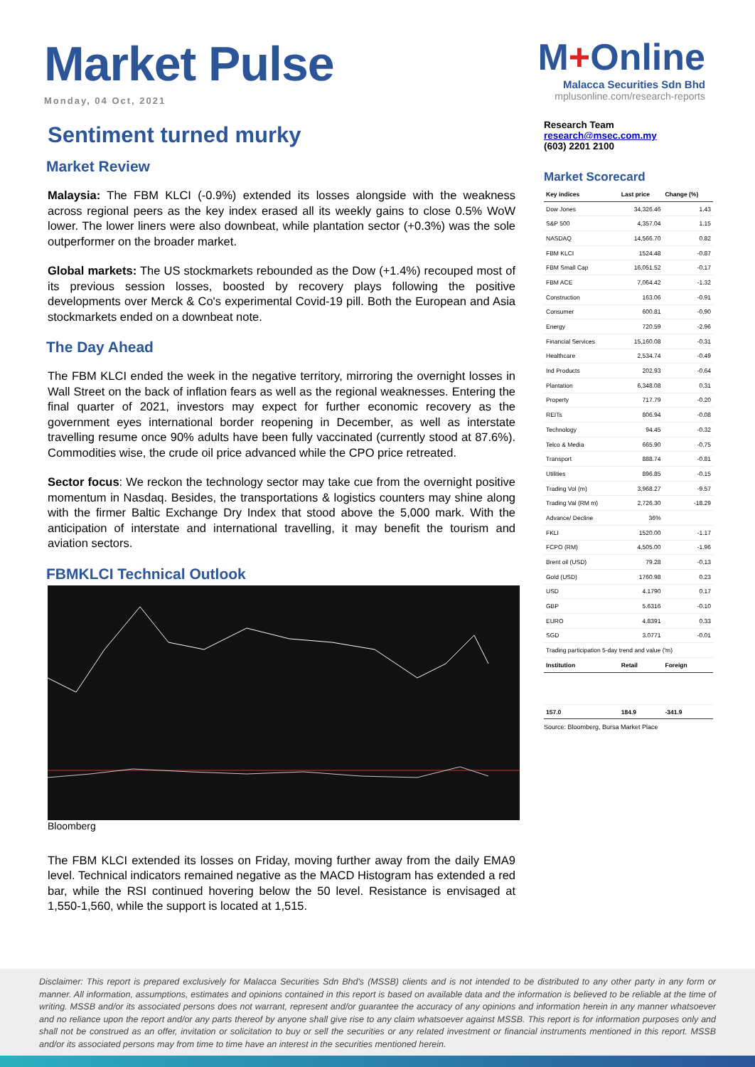Market Pulse
Monday, 04 Oct, 2021
M+Online
Malacca Securities Sdn Bhd
mplusonline.com/research-reports
Sentiment turned murky
Market Review
Malaysia: The FBM KLCI (-0.9%) extended its losses alongside with the weakness across regional peers as the key index erased all its weekly gains to close 0.5% WoW lower. The lower liners were also downbeat, while plantation sector (+0.3%) was the sole outperformer on the broader market.
Global markets: The US stockmarkets rebounded as the Dow (+1.4%) recouped most of its previous session losses, boosted by recovery plays following the positive developments over Merck & Co's experimental Covid-19 pill. Both the European and Asia stockmarkets ended on a downbeat note.
The Day Ahead
The FBM KLCI ended the week in the negative territory, mirroring the overnight losses in Wall Street on the back of inflation fears as well as the regional weaknesses. Entering the final quarter of 2021, investors may expect for further economic recovery as the government eyes international border reopening in December, as well as interstate travelling resume once 90% adults have been fully vaccinated (currently stood at 87.6%). Commodities wise, the crude oil price advanced while the CPO price retreated.
Sector focus: We reckon the technology sector may take cue from the overnight positive momentum in Nasdaq. Besides, the transportations & logistics counters may shine along with the firmer Baltic Exchange Dry Index that stood above the 5,000 mark. With the anticipation of interstate and international travelling, it may benefit the tourism and aviation sectors.
FBMKLCI Technical Outlook
Bloomberg
The FBM KLCI extended its losses on Friday, moving further away from the daily EMA9 level. Technical indicators remained negative as the MACD Histogram has extended a red bar, while the RSI continued hovering below the 50 level. Resistance is envisaged at 1,550-1,560, while the support is located at 1,515.
Research Team
research@msec.com.my
(603) 2201 2100
Market Scorecard
| Key indices | Last price | Change (%) |
| --- | --- | --- |
| Dow Jones | 34,326.46 | 1.43 |
| S&P 500 | 4,357.04 | 1.15 |
| NASDAQ | 14,566.70 | 0.82 |
| FBM KLCI | 1524.48 | -0.87 |
| FBM Small Cap | 16,051.52 | -0.17 |
| FBM ACE | 7,064.42 | -1.32 |
| Construction | 163.06 | -0.91 |
| Consumer | 600.81 | -0.90 |
| Energy | 720.59 | -2.96 |
| Financial Services | 15,160.08 | -0.31 |
| Healthcare | 2,534.74 | -0.49 |
| Ind Products | 202.93 | -0.64 |
| Plantation | 6,348.08 | 0.31 |
| Property | 717.79 | -0.20 |
| REITs | 806.94 | -0.08 |
| Technology | 94.45 | -0.32 |
| Telco & Media | 665.90 | -0.75 |
| Transport | 888.74 | -0.81 |
| Utilities | 896.85 | -0.15 |
| Trading Vol (m) | 3,968.27 | -9.57 |
| Trading Val (RM m) | 2,726.30 | -18.29 |
| Advance/ Decline | 36% | |
| FKLI | 1520.00 | -1.17 |
| FCPO (RM) | 4,505.00 | -1.96 |
| Brent oil (USD) | 79.28 | -0.13 |
| Gold (USD) | 1760.98 | 0.23 |
| USD | 4.1790 | 0.17 |
| GBP | 5.6316 | -0.10 |
| EURO | 4.8391 | 0.33 |
| SGD | 3.0771 | -0.01 |
| Trading participation 5-day trend and value ('m) | | |
| Institution | Retail | Foreign |
| 157.0 | 184.9 | -341.9 |
Source: Bloomberg, Bursa Market Place
Disclaimer: This report is prepared exclusively for Malacca Securities Sdn Bhd's (MSSB) clients and is not intended to be distributed to any other party in any form or manner. All information, assumptions, estimates and opinions contained in this report is based on available data and the information is believed to be reliable at the time of writing. MSSB and/or its associated persons does not warrant, represent and/or guarantee the accuracy of any opinions and information herein in any manner whatsoever and no reliance upon the report and/or any parts thereof by anyone shall give rise to any claim whatsoever against MSSB. This report is for information purposes only and shall not be construed as an offer, invitation or solicitation to buy or sell the securities or any related investment or financial instruments mentioned in this report. MSSB and/or its associated persons may from time to time have an interest in the securities mentioned herein.